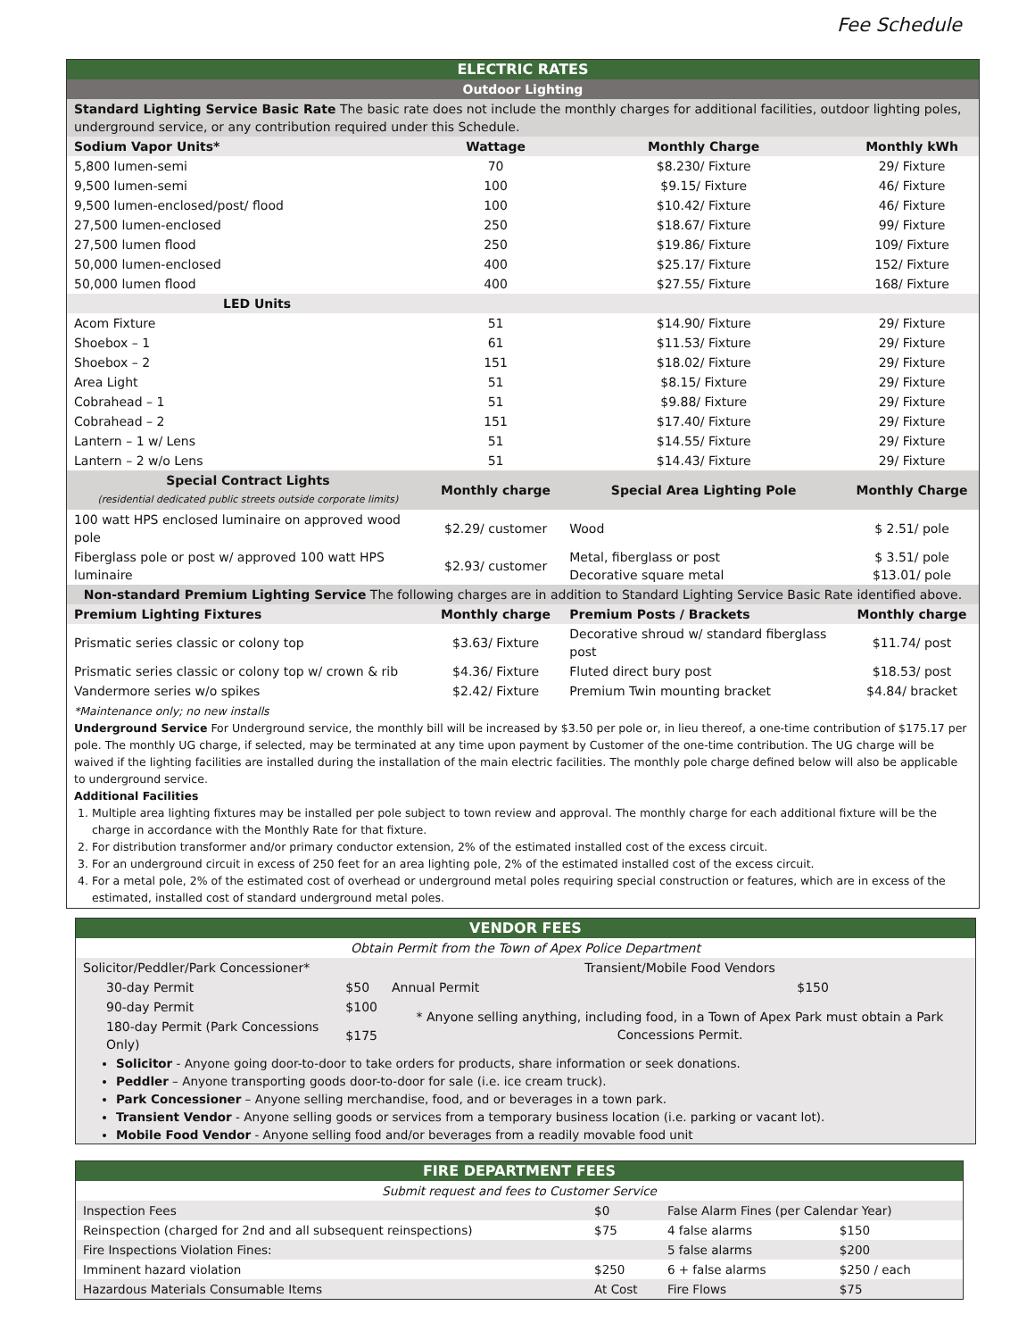Fee Schedule
| ELECTRIC RATES | | | |
| --- | --- | --- | --- |
| Outdoor Lighting | | | |
| Standard Lighting Service Basic Rate The basic rate does not include the monthly charges for additional facilities, outdoor lighting poles, underground service, or any contribution required under this Schedule. | | | |
| Sodium Vapor Units* | Wattage | Monthly Charge | Monthly kWh |
| 5,800 lumen-semi | 70 | $8.230/ Fixture | 29/ Fixture |
| 9,500 lumen-semi | 100 | $9.15/ Fixture | 46/ Fixture |
| 9,500 lumen-enclosed/post/ flood | 100 | $10.42/ Fixture | 46/ Fixture |
| 27,500 lumen-enclosed | 250 | $18.67/ Fixture | 99/ Fixture |
| 27,500 lumen flood | 250 | $19.86/ Fixture | 109/ Fixture |
| 50,000 lumen-enclosed | 400 | $25.17/ Fixture | 152/ Fixture |
| 50,000 lumen flood | 400 | $27.55/ Fixture | 168/ Fixture |
| LED Units | | | |
| Acom Fixture | 51 | $14.90/ Fixture | 29/ Fixture |
| Shoebox – 1 | 61 | $11.53/ Fixture | 29/ Fixture |
| Shoebox – 2 | 151 | $18.02/ Fixture | 29/ Fixture |
| Area Light | 51 | $8.15/ Fixture | 29/ Fixture |
| Cobrahead – 1 | 51 | $9.88/ Fixture | 29/ Fixture |
| Cobrahead – 2 | 151 | $17.40/ Fixture | 29/ Fixture |
| Lantern – 1 w/ Lens | 51 | $14.55/ Fixture | 29/ Fixture |
| Lantern – 2 w/o Lens | 51 | $14.43/ Fixture | 29/ Fixture |
| Special Contract Lights (residential dedicated public streets outside corporate limits) | Monthly charge | Special Area Lighting Pole | Monthly Charge |
| 100 watt HPS enclosed luminaire on approved wood pole | $2.29/ customer | Wood | $ 2.51/ pole |
| Fiberglass pole or post w/ approved 100 watt HPS luminaire | $2.93/ customer | Metal, fiberglass or post Decorative square metal | $ 3.51/ pole $13.01/ pole |
| Non-standard Premium Lighting Service The following charges are in addition to Standard Lighting Service Basic Rate identified above. | | | |
| Premium Lighting Fixtures | Monthly charge | Premium Posts / Brackets | Monthly charge |
| Prismatic series classic or colony top | $3.63/ Fixture | Decorative shroud w/ standard fiberglass post | $11.74/ post |
| Prismatic series classic or colony top w/ crown & rib | $4.36/ Fixture | Fluted direct bury post | $18.53/ post |
| Vandermore series w/o spikes | $2.42/ Fixture | Premium Twin mounting bracket | $4.84/ bracket |
*Maintenance only; no new installs
Underground Service For Underground service, the monthly bill will be increased by $3.50 per pole or, in lieu thereof, a one-time contribution of $175.17 per pole. The monthly UG charge, if selected, may be terminated at any time upon payment by Customer of the one-time contribution. The UG charge will be waived if the lighting facilities are installed during the installation of the main electric facilities. The monthly pole charge defined below will also be applicable to underground service.
Additional Facilities
1. Multiple area lighting fixtures may be installed per pole subject to town review and approval. The monthly charge for each additional fixture will be the charge in accordance with the Monthly Rate for that fixture.
2. For distribution transformer and/or primary conductor extension, 2% of the estimated installed cost of the excess circuit.
3. For an underground circuit in excess of 250 feet for an area lighting pole, 2% of the estimated installed cost of the excess circuit.
4. For a metal pole, 2% of the estimated cost of overhead or underground metal poles requiring special construction or features, which are in excess of the estimated, installed cost of standard underground metal poles.
| VENDOR FEES | | | |
| --- | --- | --- | --- |
| Obtain Permit from the Town of Apex Police Department | | | |
| Solicitor/Peddler/Park Concessioner* | | Transient/Mobile Food Vendors | |
| 30-day Permit | $50 | Annual Permit | $150 |
| 90-day Permit | $100 | * Anyone selling anything, including food, in a Town of Apex Park must obtain a Park Concessions Permit. | |
| 180-day Permit (Park Concessions Only) | $175 | | |
Solicitor - Anyone going door-to-door to take orders for products, share information or seek donations.
Peddler – Anyone transporting goods door-to-door for sale (i.e. ice cream truck).
Park Concessioner – Anyone selling merchandise, food, and or beverages in a town park.
Transient Vendor - Anyone selling goods or services from a temporary business location (i.e. parking or vacant lot).
Mobile Food Vendor - Anyone selling food and/or beverages from a readily movable food unit
| FIRE DEPARTMENT FEES | | | |
| --- | --- | --- | --- |
| Submit request and fees to Customer Service | | | |
| Inspection Fees | $0 | False Alarm Fines (per Calendar Year) | |
| Reinspection (charged for 2nd and all subsequent reinspections) | $75 | 4 false alarms | $150 |
| Fire Inspections Violation Fines: | | 5 false alarms | $200 |
| Imminent hazard violation | $250 | 6 + false alarms | $250 / each |
| Hazardous Materials Consumable Items | At Cost | Fire Flows | $75 |